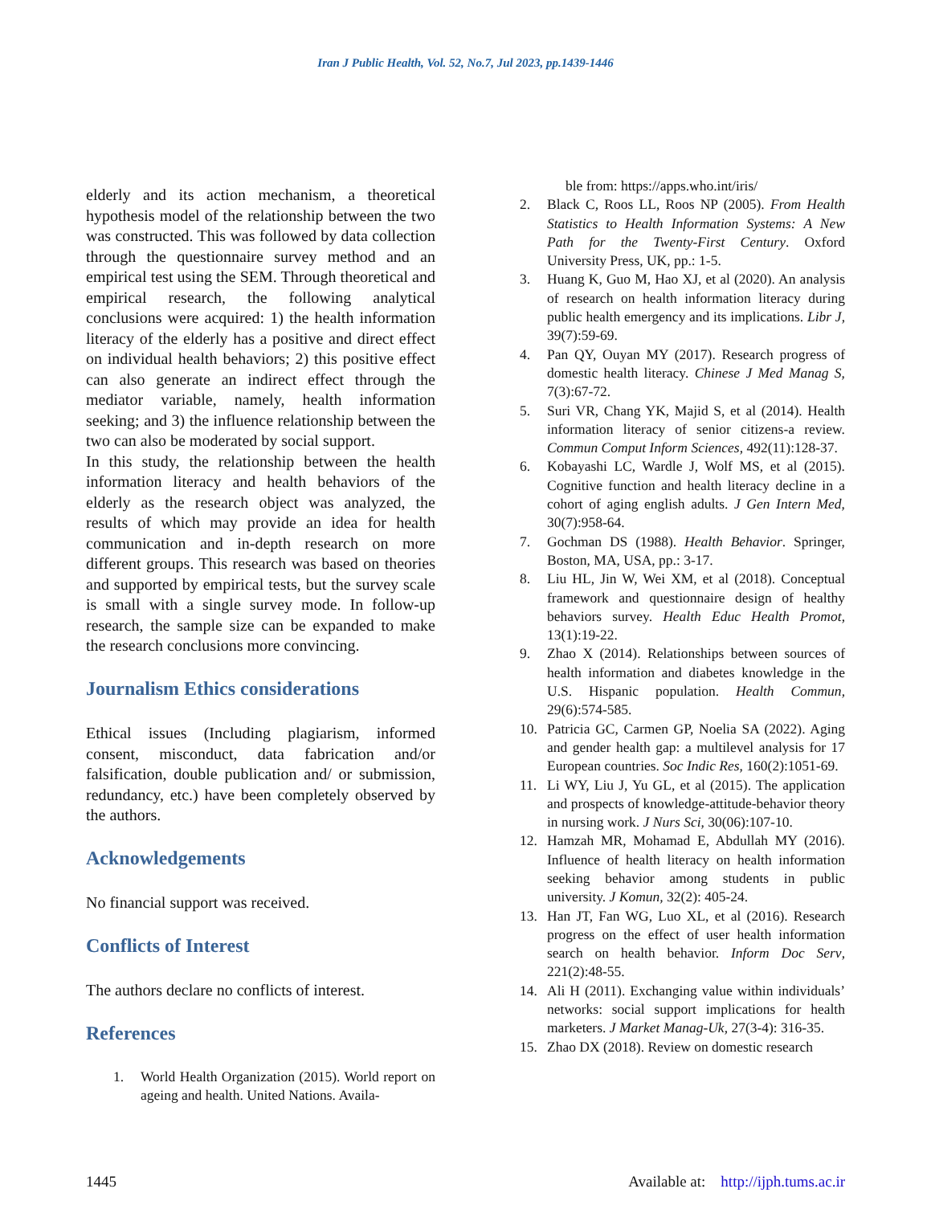Iran J Public Health, Vol. 52, No.7, Jul 2023, pp.1439-1446
elderly and its action mechanism, a theoretical hypothesis model of the relationship between the two was constructed. This was followed by data collection through the questionnaire survey method and an empirical test using the SEM. Through theoretical and empirical research, the following analytical conclusions were acquired: 1) the health information literacy of the elderly has a positive and direct effect on individual health behaviors; 2) this positive effect can also generate an indirect effect through the mediator variable, namely, health information seeking; and 3) the influence relationship between the two can also be moderated by social support.
In this study, the relationship between the health information literacy and health behaviors of the elderly as the research object was analyzed, the results of which may provide an idea for health communication and in-depth research on more different groups. This research was based on theories and supported by empirical tests, but the survey scale is small with a single survey mode. In follow-up research, the sample size can be expanded to make the research conclusions more convincing.
Journalism Ethics considerations
Ethical issues (Including plagiarism, informed consent, misconduct, data fabrication and/or falsification, double publication and/ or submission, redundancy, etc.) have been completely observed by the authors.
Acknowledgements
No financial support was received.
Conflicts of Interest
The authors declare no conflicts of interest.
References
1. World Health Organization (2015). World report on ageing and health. United Nations. Availa-
ble from: https://apps.who.int/iris/
2. Black C, Roos LL, Roos NP (2005). From Health Statistics to Health Information Systems: A New Path for the Twenty-First Century. Oxford University Press, UK, pp.: 1-5.
3. Huang K, Guo M, Hao XJ, et al (2020). An analysis of research on health information literacy during public health emergency and its implications. Libr J, 39(7):59-69.
4. Pan QY, Ouyan MY (2017). Research progress of domestic health literacy. Chinese J Med Manag S, 7(3):67-72.
5. Suri VR, Chang YK, Majid S, et al (2014). Health information literacy of senior citizens-a review. Commun Comput Inform Sciences, 492(11):128-37.
6. Kobayashi LC, Wardle J, Wolf MS, et al (2015). Cognitive function and health literacy decline in a cohort of aging english adults. J Gen Intern Med, 30(7):958-64.
7. Gochman DS (1988). Health Behavior. Springer, Boston, MA, USA, pp.: 3-17.
8. Liu HL, Jin W, Wei XM, et al (2018). Conceptual framework and questionnaire design of healthy behaviors survey. Health Educ Health Promot, 13(1):19-22.
9. Zhao X (2014). Relationships between sources of health information and diabetes knowledge in the U.S. Hispanic population. Health Commun, 29(6):574-585.
10. Patricia GC, Carmen GP, Noelia SA (2022). Aging and gender health gap: a multilevel analysis for 17 European countries. Soc Indic Res, 160(2):1051-69.
11. Li WY, Liu J, Yu GL, et al (2015). The application and prospects of knowledge-attitude-behavior theory in nursing work. J Nurs Sci, 30(06):107-10.
12. Hamzah MR, Mohamad E, Abdullah MY (2016). Influence of health literacy on health information seeking behavior among students in public university. J Komun, 32(2): 405-24.
13. Han JT, Fan WG, Luo XL, et al (2016). Research progress on the effect of user health information search on health behavior. Inform Doc Serv, 221(2):48-55.
14. Ali H (2011). Exchanging value within individuals’ networks: social support implications for health marketers. J Market Manag-Uk, 27(3-4): 316-35.
15. Zhao DX (2018). Review on domestic research
1445 Available at: http://ijph.tums.ac.ir